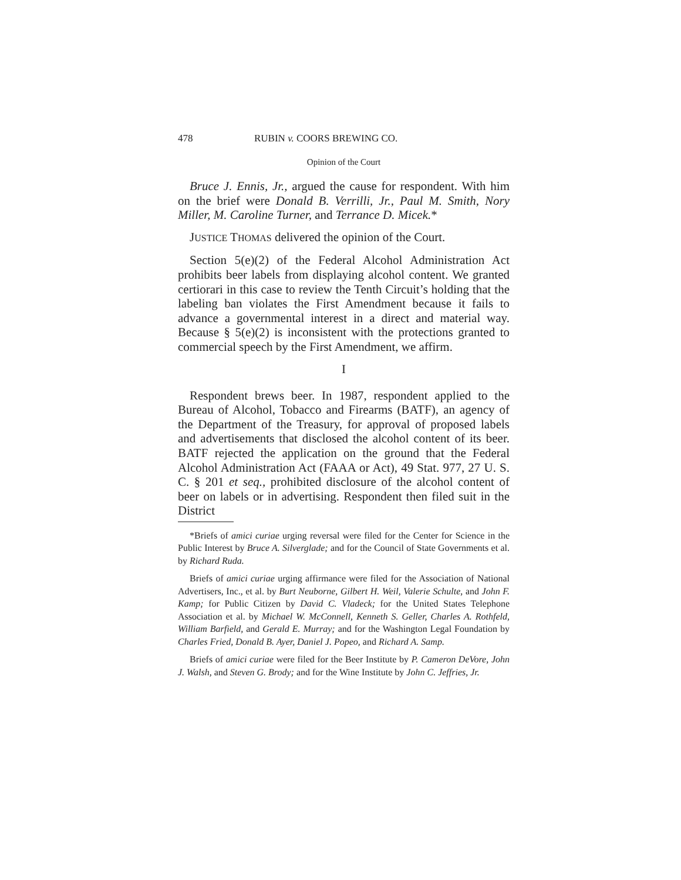478 RUBIN v. COORS BREWING CO.
Opinion of the Court
Bruce J. Ennis, Jr., argued the cause for respondent. With him on the brief were Donald B. Verrilli, Jr., Paul M. Smith, Nory Miller, M. Caroline Turner, and Terrance D. Micek.*
JUSTICE THOMAS delivered the opinion of the Court.
Section 5(e)(2) of the Federal Alcohol Administration Act prohibits beer labels from displaying alcohol content. We granted certiorari in this case to review the Tenth Circuit’s holding that the labeling ban violates the First Amendment because it fails to advance a governmental interest in a direct and material way. Because § 5(e)(2) is inconsistent with the protections granted to commercial speech by the First Amendment, we affirm.
I
Respondent brews beer. In 1987, respondent applied to the Bureau of Alcohol, Tobacco and Firearms (BATF), an agency of the Department of the Treasury, for approval of proposed labels and advertisements that disclosed the alcohol content of its beer. BATF rejected the application on the ground that the Federal Alcohol Administration Act (FAAA or Act), 49 Stat. 977, 27 U. S. C. § 201 et seq., prohibited disclosure of the alcohol content of beer on labels or in advertising. Respondent then filed suit in the District
*Briefs of amici curiae urging reversal were filed for the Center for Science in the Public Interest by Bruce A. Silverglade; and for the Council of State Governments et al. by Richard Ruda.
Briefs of amici curiae urging affirmance were filed for the Association of National Advertisers, Inc., et al. by Burt Neuborne, Gilbert H. Weil, Valerie Schulte, and John F. Kamp; for Public Citizen by David C. Vladeck; for the United States Telephone Association et al. by Michael W. McConnell, Kenneth S. Geller, Charles A. Rothfeld, William Barfield, and Gerald E. Murray; and for the Washington Legal Foundation by Charles Fried, Donald B. Ayer, Daniel J. Popeo, and Richard A. Samp.
Briefs of amici curiae were filed for the Beer Institute by P. Cameron DeVore, John J. Walsh, and Steven G. Brody; and for the Wine Institute by John C. Jeffries, Jr.